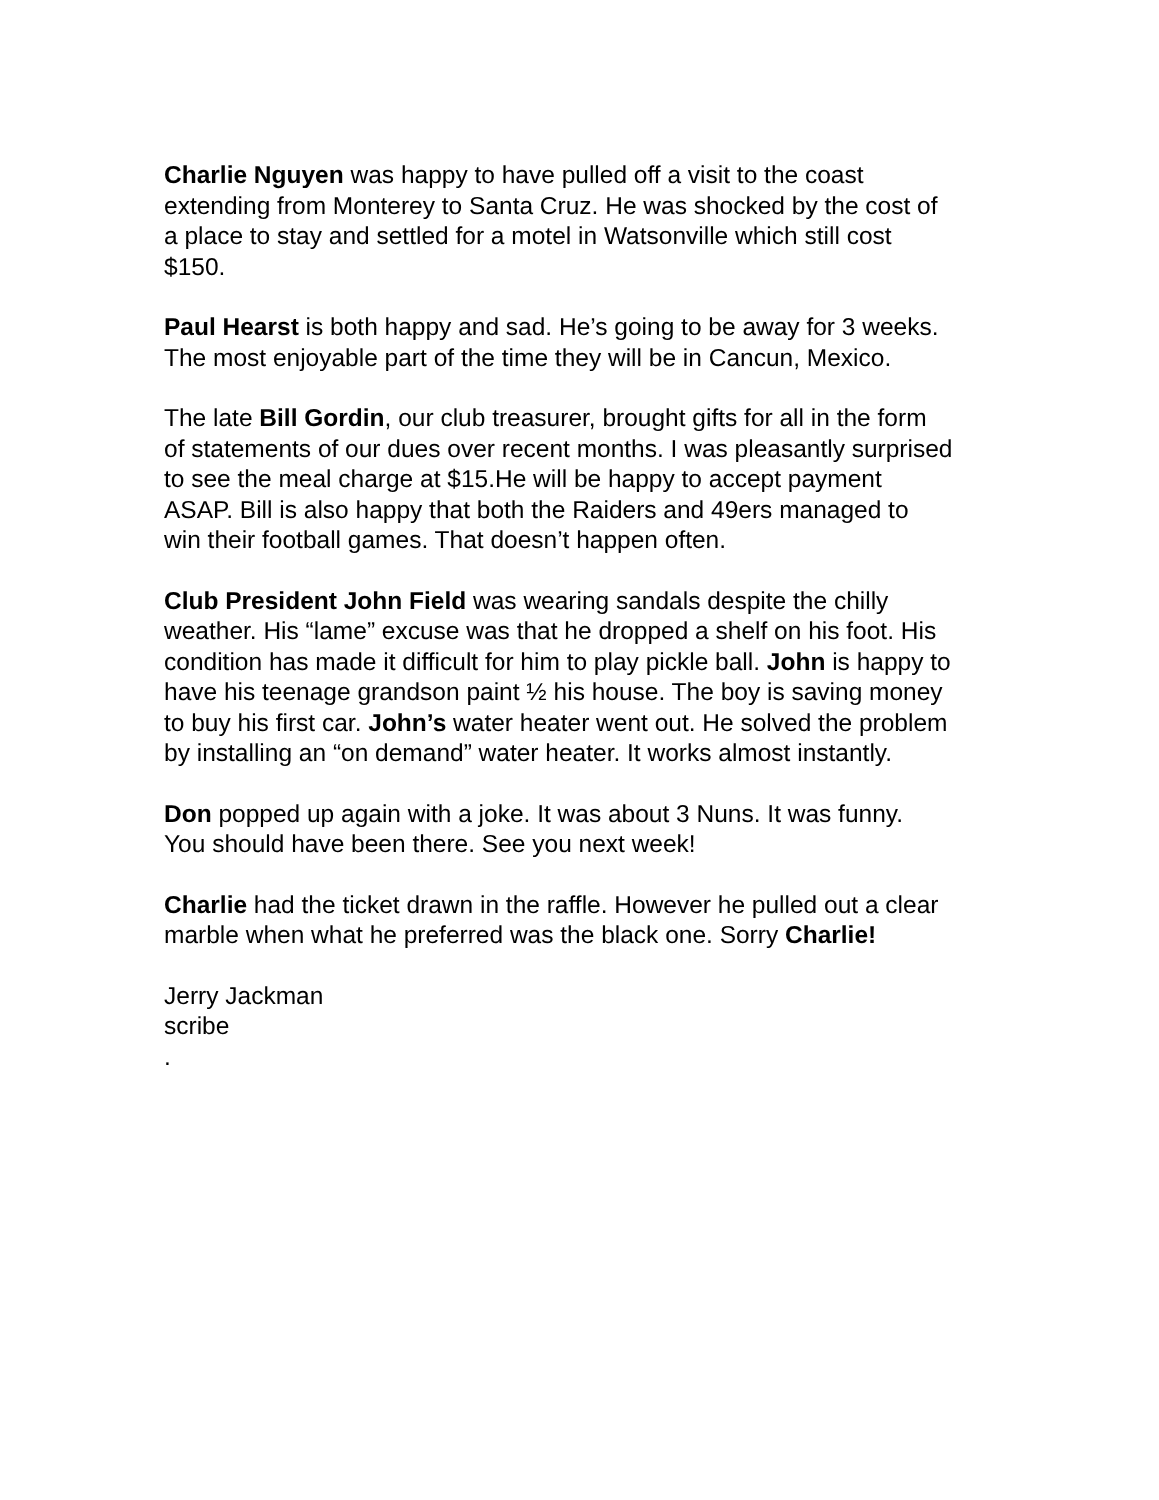Charlie Nguyen was happy to have pulled off a visit to the coast
extending from Monterey to Santa Cruz. He was shocked by the cost of
a place to stay and settled for a motel in Watsonville which still cost
$150.
Paul Hearst is both happy and sad. He’s going to be away for 3 weeks.
The most enjoyable part of the time they will be in Cancun, Mexico.
The late Bill Gordin, our club treasurer, brought gifts for all in the form
of statements of our dues over recent months. I was pleasantly surprised
to see the meal charge at $15.He will be happy to accept payment
ASAP. Bill is also happy that both the Raiders and 49ers managed to
win their football games. That doesn’t happen often.
Club President John Field was wearing sandals despite the chilly
weather. His “lame” excuse was that he dropped a shelf on his foot. His
condition has made it difficult for him to play pickle ball. John is happy to
have his teenage grandson paint ½ his house. The boy is saving money
to buy his first car. John’s water heater went out. He solved the problem
by installing an “on demand” water heater. It works almost instantly.
Don popped up again with a joke. It was about 3 Nuns. It was funny.
You should have been there. See you next week!
Charlie had the ticket drawn in the raffle. However he pulled out a clear
marble when what he preferred was the black one. Sorry Charlie!
Jerry Jackman
scribe
.